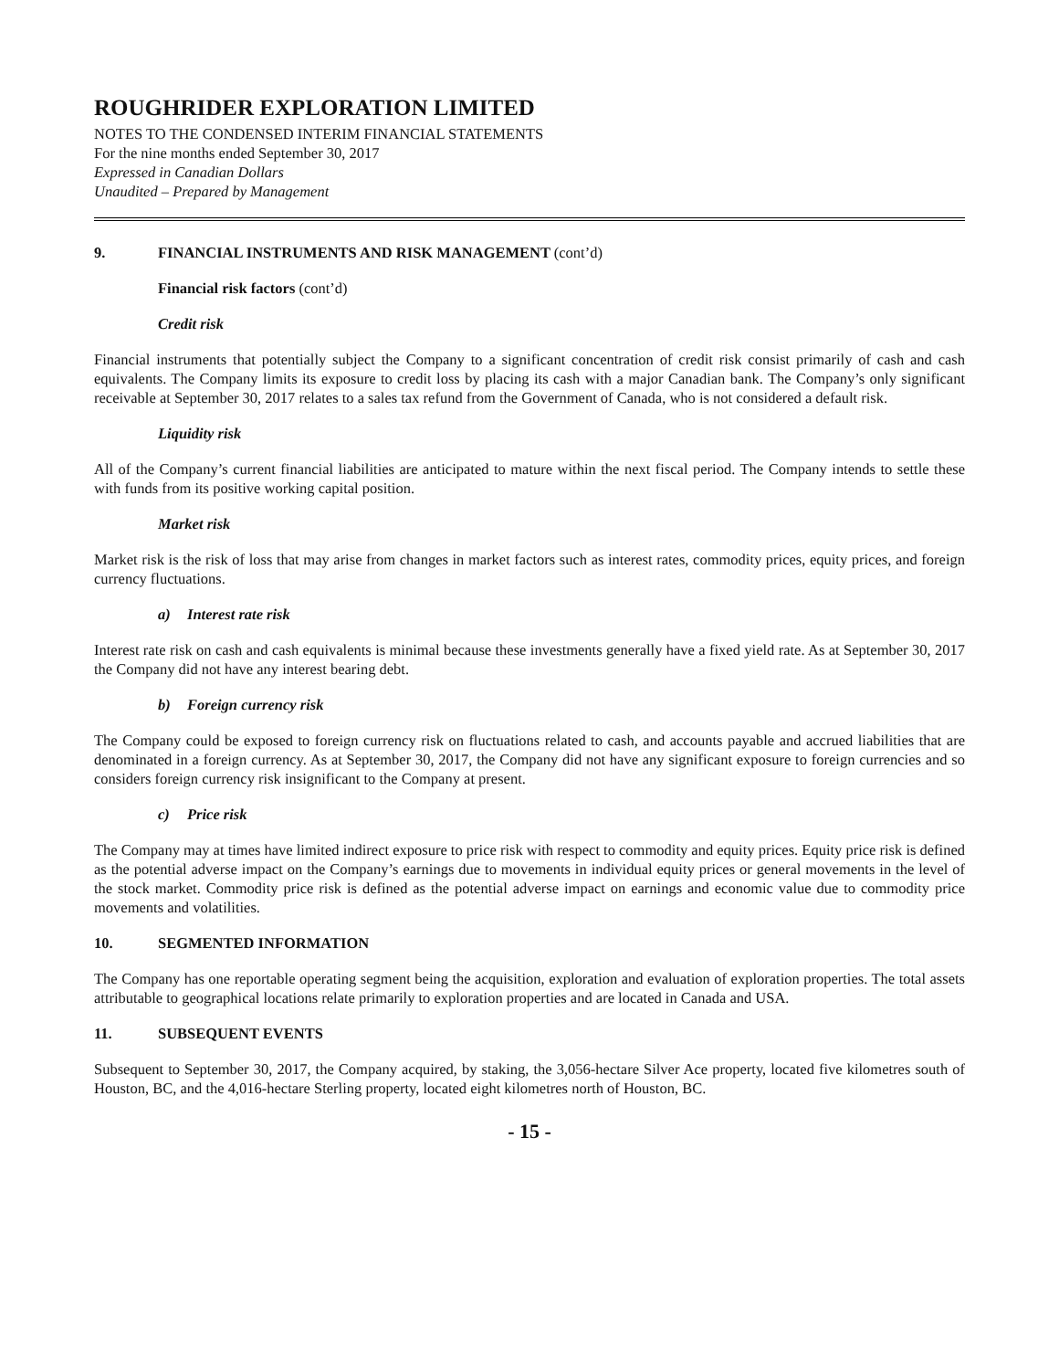ROUGHRIDER EXPLORATION LIMITED
NOTES TO THE CONDENSED INTERIM FINANCIAL STATEMENTS
For the nine months ended September 30, 2017
Expressed in Canadian Dollars
Unaudited – Prepared by Management
9. FINANCIAL INSTRUMENTS AND RISK MANAGEMENT (cont’d)
Financial risk factors (cont’d)
Credit risk
Financial instruments that potentially subject the Company to a significant concentration of credit risk consist primarily of cash and cash equivalents. The Company limits its exposure to credit loss by placing its cash with a major Canadian bank. The Company’s only significant receivable at September 30, 2017 relates to a sales tax refund from the Government of Canada, who is not considered a default risk.
Liquidity risk
All of the Company’s current financial liabilities are anticipated to mature within the next fiscal period. The Company intends to settle these with funds from its positive working capital position.
Market risk
Market risk is the risk of loss that may arise from changes in market factors such as interest rates, commodity prices, equity prices, and foreign currency fluctuations.
a) Interest rate risk
Interest rate risk on cash and cash equivalents is minimal because these investments generally have a fixed yield rate. As at September 30, 2017 the Company did not have any interest bearing debt.
b) Foreign currency risk
The Company could be exposed to foreign currency risk on fluctuations related to cash, and accounts payable and accrued liabilities that are denominated in a foreign currency. As at September 30, 2017, the Company did not have any significant exposure to foreign currencies and so considers foreign currency risk insignificant to the Company at present.
c) Price risk
The Company may at times have limited indirect exposure to price risk with respect to commodity and equity prices. Equity price risk is defined as the potential adverse impact on the Company’s earnings due to movements in individual equity prices or general movements in the level of the stock market. Commodity price risk is defined as the potential adverse impact on earnings and economic value due to commodity price movements and volatilities.
10. SEGMENTED INFORMATION
The Company has one reportable operating segment being the acquisition, exploration and evaluation of exploration properties. The total assets attributable to geographical locations relate primarily to exploration properties and are located in Canada and USA.
11. SUBSEQUENT EVENTS
Subsequent to September 30, 2017, the Company acquired, by staking, the 3,056-hectare Silver Ace property, located five kilometres south of Houston, BC, and the 4,016-hectare Sterling property, located eight kilometres north of Houston, BC.
- 15 -